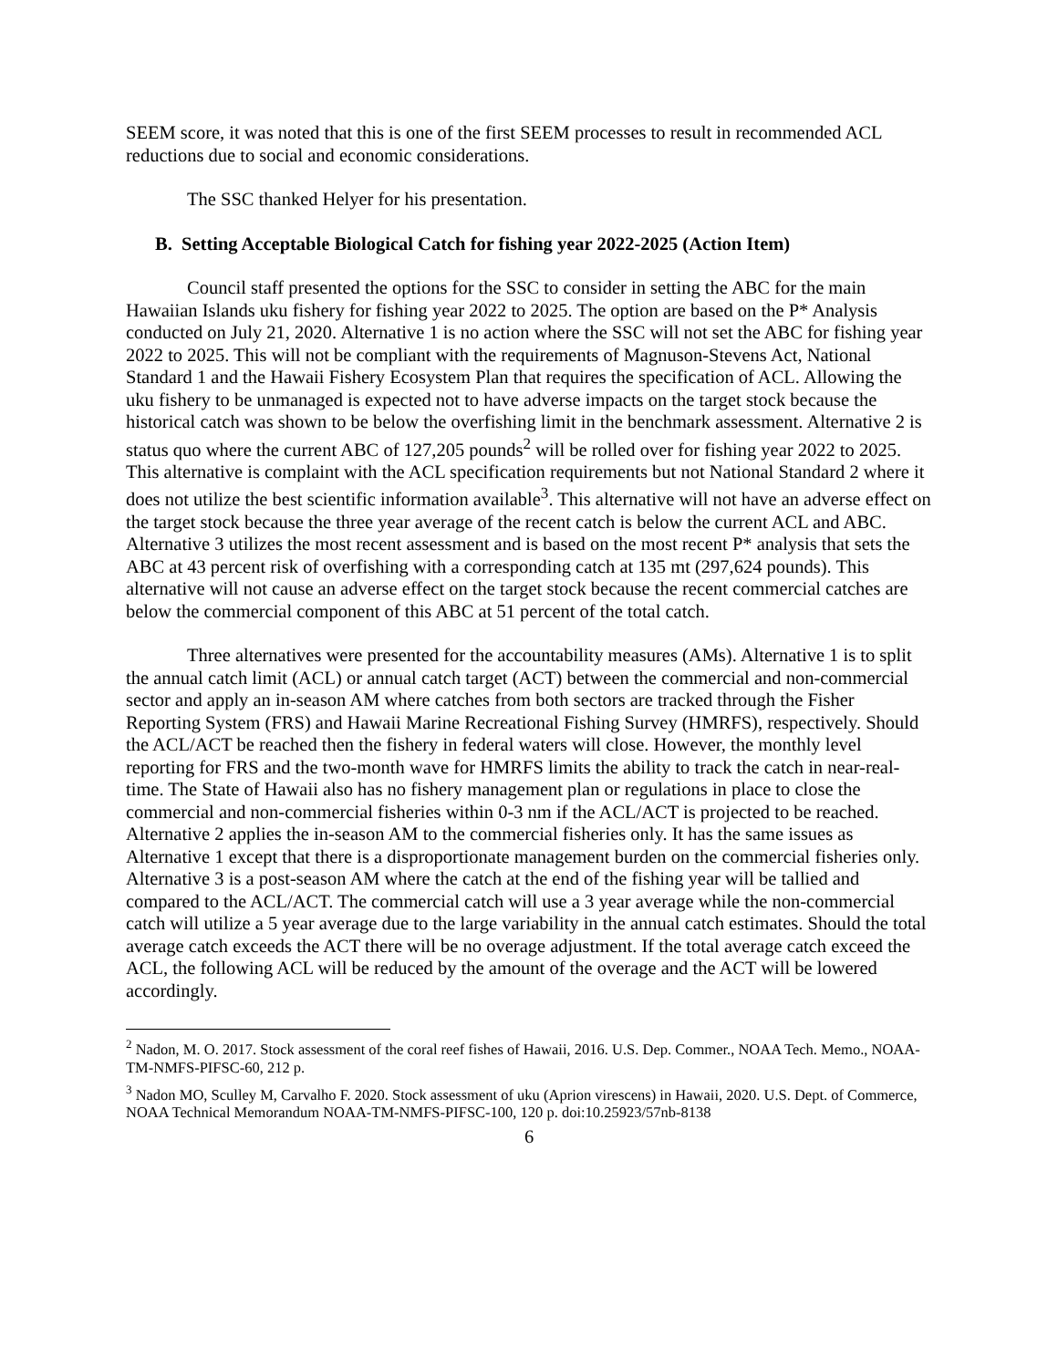SEEM score, it was noted that this is one of the first SEEM processes to result in recommended ACL reductions due to social and economic considerations.
The SSC thanked Helyer for his presentation.
B. Setting Acceptable Biological Catch for fishing year 2022-2025 (Action Item)
Council staff presented the options for the SSC to consider in setting the ABC for the main Hawaiian Islands uku fishery for fishing year 2022 to 2025. The option are based on the P* Analysis conducted on July 21, 2020. Alternative 1 is no action where the SSC will not set the ABC for fishing year 2022 to 2025. This will not be compliant with the requirements of Magnuson-Stevens Act, National Standard 1 and the Hawaii Fishery Ecosystem Plan that requires the specification of ACL. Allowing the uku fishery to be unmanaged is expected not to have adverse impacts on the target stock because the historical catch was shown to be below the overfishing limit in the benchmark assessment. Alternative 2 is status quo where the current ABC of 127,205 pounds<sup>2</sup> will be rolled over for fishing year 2022 to 2025. This alternative is complaint with the ACL specification requirements but not National Standard 2 where it does not utilize the best scientific information available<sup>3</sup>. This alternative will not have an adverse effect on the target stock because the three year average of the recent catch is below the current ACL and ABC. Alternative 3 utilizes the most recent assessment and is based on the most recent P* analysis that sets the ABC at 43 percent risk of overfishing with a corresponding catch at 135 mt (297,624 pounds). This alternative will not cause an adverse effect on the target stock because the recent commercial catches are below the commercial component of this ABC at 51 percent of the total catch.
Three alternatives were presented for the accountability measures (AMs). Alternative 1 is to split the annual catch limit (ACL) or annual catch target (ACT) between the commercial and non-commercial sector and apply an in-season AM where catches from both sectors are tracked through the Fisher Reporting System (FRS) and Hawaii Marine Recreational Fishing Survey (HMRFS), respectively. Should the ACL/ACT be reached then the fishery in federal waters will close. However, the monthly level reporting for FRS and the two-month wave for HMRFS limits the ability to track the catch in near-real-time. The State of Hawaii also has no fishery management plan or regulations in place to close the commercial and non-commercial fisheries within 0-3 nm if the ACL/ACT is projected to be reached. Alternative 2 applies the in-season AM to the commercial fisheries only. It has the same issues as Alternative 1 except that there is a disproportionate management burden on the commercial fisheries only. Alternative 3 is a post-season AM where the catch at the end of the fishing year will be tallied and compared to the ACL/ACT. The commercial catch will use a 3 year average while the non-commercial catch will utilize a 5 year average due to the large variability in the annual catch estimates. Should the total average catch exceeds the ACT there will be no overage adjustment. If the total average catch exceed the ACL, the following ACL will be reduced by the amount of the overage and the ACT will be lowered accordingly.
<sup>2</sup> Nadon, M. O. 2017. Stock assessment of the coral reef fishes of Hawaii, 2016. U.S. Dep. Commer., NOAA Tech. Memo., NOAA-TM-NMFS-PIFSC-60, 212 p.
<sup>3</sup> Nadon MO, Sculley M, Carvalho F. 2020. Stock assessment of uku (Aprion virescens) in Hawaii, 2020. U.S. Dept. of Commerce, NOAA Technical Memorandum NOAA-TM-NMFS-PIFSC-100, 120 p. doi:10.25923/57nb-8138
6